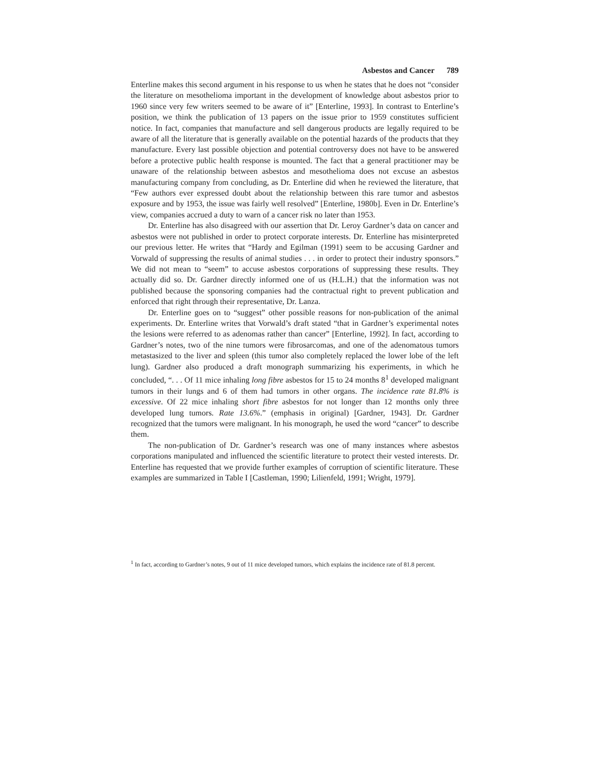Asbestos and Cancer 789
Enterline makes this second argument in his response to us when he states that he does not “consider the literature on mesothelioma important in the development of knowledge about asbestos prior to 1960 since very few writers seemed to be aware of it” [Enterline, 1993]. In contrast to Enterline’s position, we think the publication of 13 papers on the issue prior to 1959 constitutes sufficient notice. In fact, companies that manufacture and sell dangerous products are legally required to be aware of all the literature that is generally available on the potential hazards of the products that they manufacture. Every last possible objection and potential controversy does not have to be answered before a protective public health response is mounted. The fact that a general practitioner may be unaware of the relationship between asbestos and mesothelioma does not excuse an asbestos manufacturing company from concluding, as Dr. Enterline did when he reviewed the literature, that “Few authors ever expressed doubt about the relationship between this rare tumor and asbestos exposure and by 1953, the issue was fairly well resolved” [Enterline, 1980b]. Even in Dr. Enterline’s view, companies accrued a duty to warn of a cancer risk no later than 1953.
Dr. Enterline has also disagreed with our assertion that Dr. Leroy Gardner’s data on cancer and asbestos were not published in order to protect corporate interests. Dr. Enterline has misinterpreted our previous letter. He writes that “Hardy and Egilman (1991) seem to be accusing Gardner and Vorwald of suppressing the results of animal studies . . . in order to protect their industry sponsors.” We did not mean to “seem” to accuse asbestos corporations of suppressing these results. They actually did so. Dr. Gardner directly informed one of us (H.L.H.) that the information was not published because the sponsoring companies had the contractual right to prevent publication and enforced that right through their representative, Dr. Lanza.
Dr. Enterline goes on to “suggest” other possible reasons for non-publication of the animal experiments. Dr. Enterline writes that Vorwald’s draft stated “that in Gardner’s experimental notes the lesions were referred to as adenomas rather than cancer” [Enterline, 1992]. In fact, according to Gardner’s notes, two of the nine tumors were fibrosarcomas, and one of the adenomatous tumors metastasized to the liver and spleen (this tumor also completely replaced the lower lobe of the left lung). Gardner also produced a draft monograph summarizing his experiments, in which he concluded, “. . . Of 11 mice inhaling long fibre asbestos for 15 to 24 months 8<sup>1</sup> developed malignant tumors in their lungs and 6 of them had tumors in other organs. The incidence rate 81.8% is excessive. Of 22 mice inhaling short fibre asbestos for not longer than 12 months only three developed lung tumors. Rate 13.6%.” (emphasis in original) [Gardner, 1943]. Dr. Gardner recognized that the tumors were malignant. In his monograph, he used the word “cancer” to describe them.
The non-publication of Dr. Gardner’s research was one of many instances where asbestos corporations manipulated and influenced the scientific literature to protect their vested interests. Dr. Enterline has requested that we provide further examples of corruption of scientific literature. These examples are summarized in Table I [Castleman, 1990; Lilienfeld, 1991; Wright, 1979].
<sup>1</sup> In fact, according to Gardner’s notes, 9 out of 11 mice developed tumors, which explains the incidence rate of 81.8 percent.